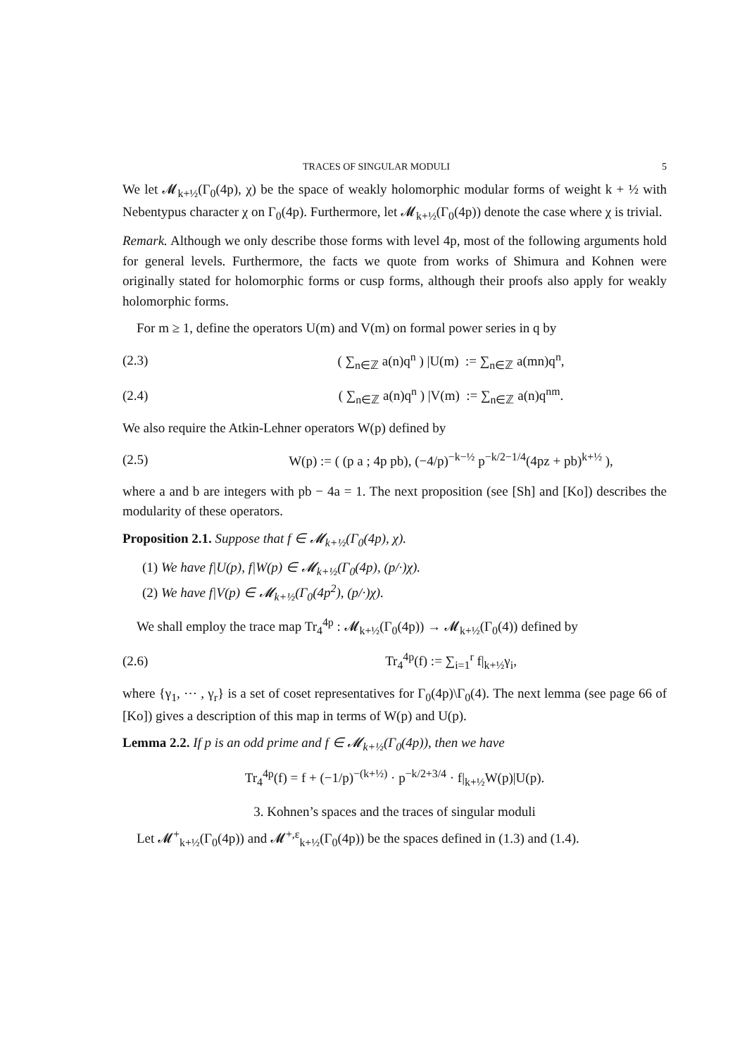TRACES OF SINGULAR MODULI 5
We let 𝓜<sub>k+½</sub>(Γ<sub>0</sub>(4p), χ) be the space of weakly holomorphic modular forms of weight k + ½ with Nebentypus character χ on Γ<sub>0</sub>(4p). Furthermore, let 𝓜<sub>k+½</sub>(Γ<sub>0</sub>(4p)) denote the case where χ is trivial.
Remark. Although we only describe those forms with level 4p, most of the following arguments hold for general levels. Furthermore, the facts we quote from works of Shimura and Kohnen were originally stated for holomorphic forms or cusp forms, although their proofs also apply for weakly holomorphic forms.
For m ≥ 1, define the operators U(m) and V(m) on formal power series in q by
(2.3) ( ∑<sub>n∈ℤ</sub> a(n)q<sup>n</sup> ) |U(m) := ∑<sub>n∈ℤ</sub> a(mn)q<sup>n</sup>,
(2.4) ( ∑<sub>n∈ℤ</sub> a(n)q<sup>n</sup> ) |V(m) := ∑<sub>n∈ℤ</sub> a(n)q<sup>nm</sup>.
We also require the Atkin-Lehner operators W(p) defined by
(2.5) W(p) := ( (p a ; 4p pb), (−4/p)<sup>−k−½</sup> p<sup>−k/2−1/4</sup>(4pz + pb)<sup>k+½</sup> ),
where a and b are integers with pb − 4a = 1. The next proposition (see [Sh] and [Ko]) describes the modularity of these operators.
Proposition 2.1. Suppose that f ∈ 𝓜<sub>k+½</sub>(Γ<sub>0</sub>(4p), χ).
(1) We have f|U(p), f|W(p) ∈ 𝓜<sub>k+½</sub>(Γ<sub>0</sub>(4p), (p/·)χ).
(2) We have f|V(p) ∈ 𝓜<sub>k+½</sub>(Γ<sub>0</sub>(4p<sup>2</sup>), (p/·)χ).
We shall employ the trace map Tr<sub>4</sub><sup>4p</sup> : 𝓜<sub>k+½</sub>(Γ<sub>0</sub>(4p)) → 𝓜<sub>k+½</sub>(Γ<sub>0</sub>(4)) defined by
(2.6) Tr<sub>4</sub><sup>4p</sup>(f) := ∑<sub>i=1</sub><sup>r</sup> f|<sub>k+½</sub>γ<sub>i</sub>,
where {γ<sub>1</sub>, ⋯ , γ<sub>r</sub>} is a set of coset representatives for Γ<sub>0</sub>(4p)\Γ<sub>0</sub>(4). The next lemma (see page 66 of [Ko]) gives a description of this map in terms of W(p) and U(p).
Lemma 2.2. If p is an odd prime and f ∈ 𝓜<sub>k+½</sub>(Γ<sub>0</sub>(4p)), then we have
Tr<sub>4</sub><sup>4p</sup>(f) = f + (−1/p)<sup>−(k+½)</sup> · p<sup>−k/2+3/4</sup> · f|<sub>k+½</sub>W(p)|U(p).
3. Kohnen’s spaces and the traces of singular moduli
Let 𝓜<sup>+</sup><sub>k+½</sub>(Γ<sub>0</sub>(4p)) and 𝓜<sup>+,ε</sup><sub>k+½</sub>(Γ<sub>0</sub>(4p)) be the spaces defined in (1.3) and (1.4).